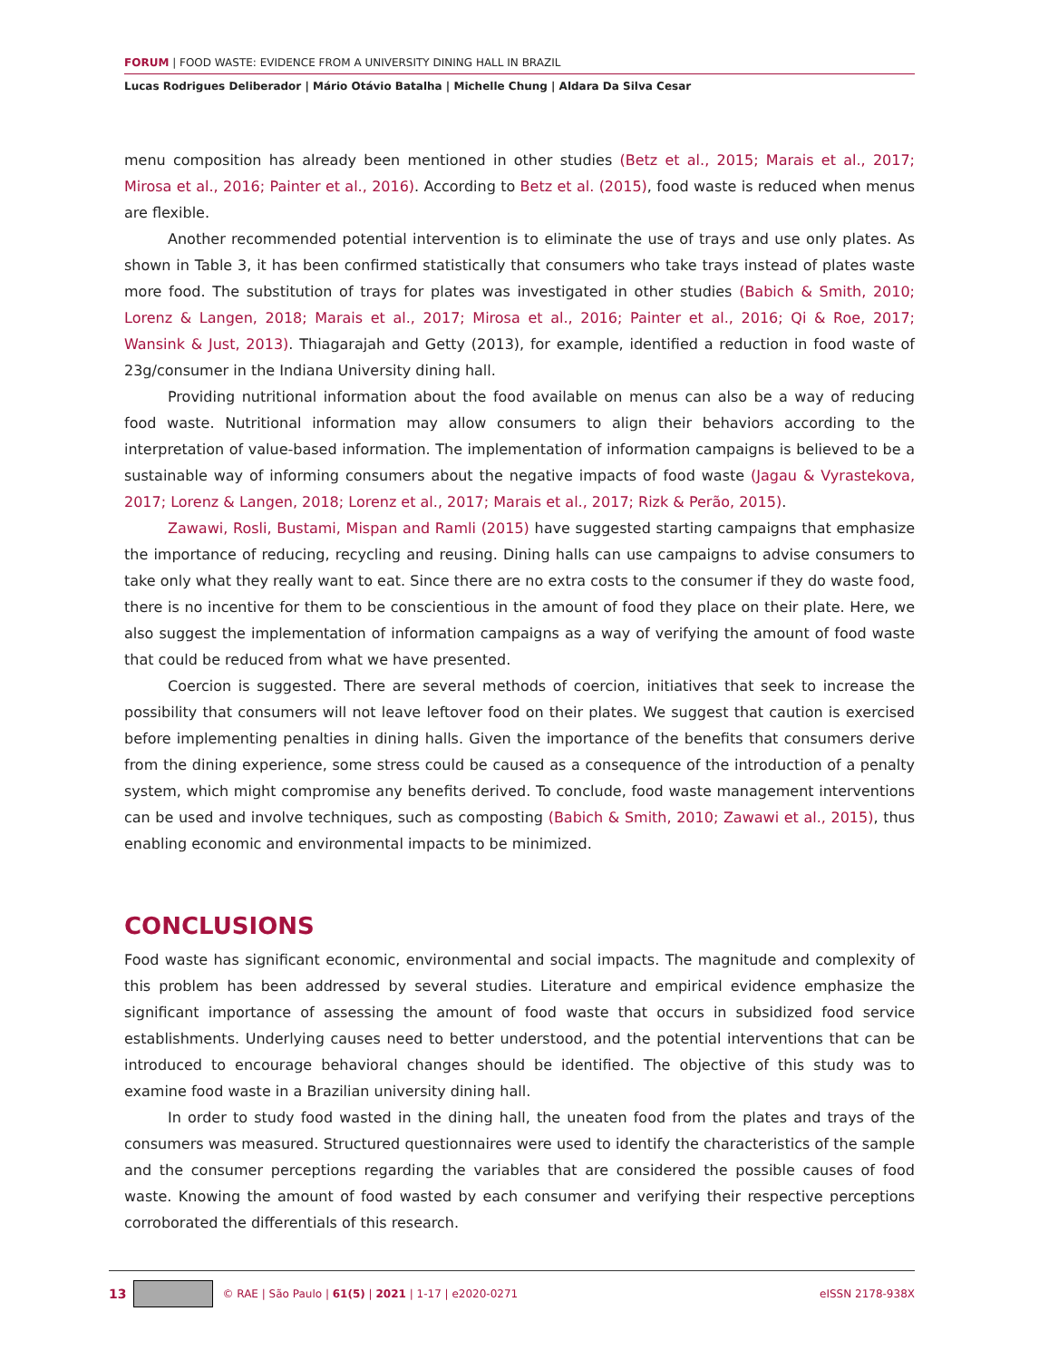FORUM | FOOD WASTE: EVIDENCE FROM A UNIVERSITY DINING HALL IN BRAZIL
Lucas Rodrigues Deliberador | Mário Otávio Batalha | Michelle Chung | Aldara Da Silva Cesar
menu composition has already been mentioned in other studies (Betz et al., 2015; Marais et al., 2017; Mirosa et al., 2016; Painter et al., 2016). According to Betz et al. (2015), food waste is reduced when menus are flexible.
Another recommended potential intervention is to eliminate the use of trays and use only plates. As shown in Table 3, it has been confirmed statistically that consumers who take trays instead of plates waste more food. The substitution of trays for plates was investigated in other studies (Babich & Smith, 2010; Lorenz & Langen, 2018; Marais et al., 2017; Mirosa et al., 2016; Painter et al., 2016; Qi & Roe, 2017; Wansink & Just, 2013). Thiagarajah and Getty (2013), for example, identified a reduction in food waste of 23g/consumer in the Indiana University dining hall.
Providing nutritional information about the food available on menus can also be a way of reducing food waste. Nutritional information may allow consumers to align their behaviors according to the interpretation of value-based information. The implementation of information campaigns is believed to be a sustainable way of informing consumers about the negative impacts of food waste (Jagau & Vyrastekova, 2017; Lorenz & Langen, 2018; Lorenz et al., 2017; Marais et al., 2017; Rizk & Perão, 2015).
Zawawi, Rosli, Bustami, Mispan and Ramli (2015) have suggested starting campaigns that emphasize the importance of reducing, recycling and reusing. Dining halls can use campaigns to advise consumers to take only what they really want to eat. Since there are no extra costs to the consumer if they do waste food, there is no incentive for them to be conscientious in the amount of food they place on their plate. Here, we also suggest the implementation of information campaigns as a way of verifying the amount of food waste that could be reduced from what we have presented.
Coercion is suggested. There are several methods of coercion, initiatives that seek to increase the possibility that consumers will not leave leftover food on their plates. We suggest that caution is exercised before implementing penalties in dining halls. Given the importance of the benefits that consumers derive from the dining experience, some stress could be caused as a consequence of the introduction of a penalty system, which might compromise any benefits derived. To conclude, food waste management interventions can be used and involve techniques, such as composting (Babich & Smith, 2010; Zawawi et al., 2015), thus enabling economic and environmental impacts to be minimized.
CONCLUSIONS
Food waste has significant economic, environmental and social impacts. The magnitude and complexity of this problem has been addressed by several studies. Literature and empirical evidence emphasize the significant importance of assessing the amount of food waste that occurs in subsidized food service establishments. Underlying causes need to better understood, and the potential interventions that can be introduced to encourage behavioral changes should be identified. The objective of this study was to examine food waste in a Brazilian university dining hall.
In order to study food wasted in the dining hall, the uneaten food from the plates and trays of the consumers was measured. Structured questionnaires were used to identify the characteristics of the sample and the consumer perceptions regarding the variables that are considered the possible causes of food waste. Knowing the amount of food wasted by each consumer and verifying their respective perceptions corroborated the differentials of this research.
13 © RAE | São Paulo | 61(5) | 2021 | 1-17 | e2020-0271 eISSN 2178-938X